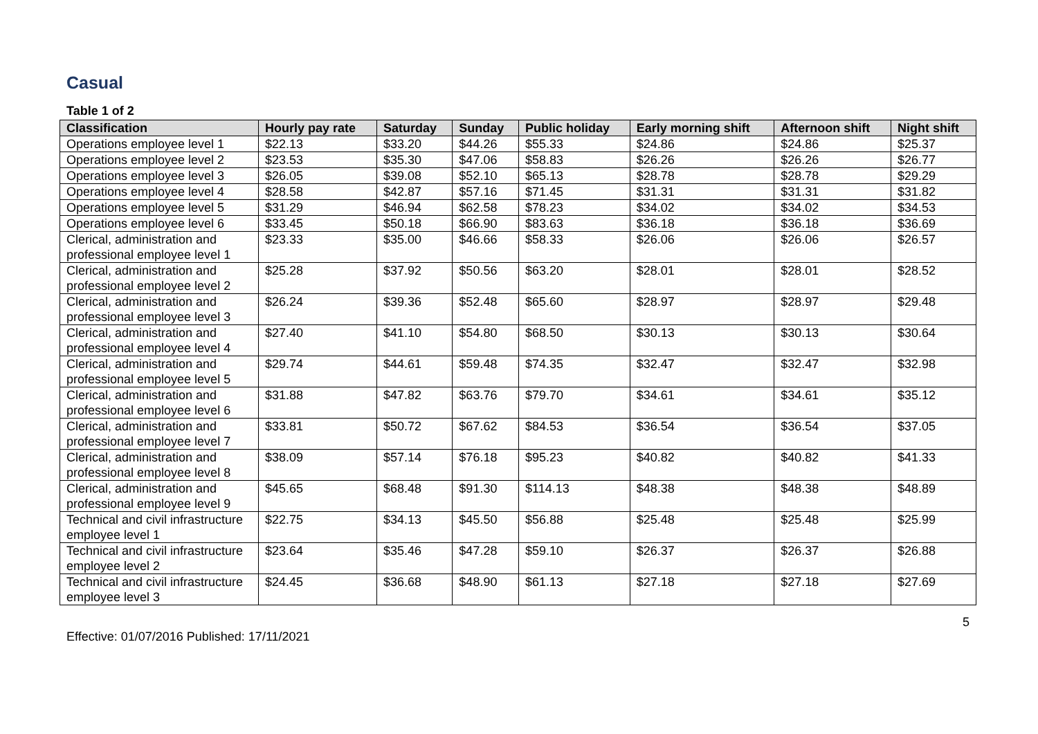Casual
Table 1 of 2
| Classification | Hourly pay rate | Saturday | Sunday | Public holiday | Early morning shift | Afternoon shift | Night shift |
| --- | --- | --- | --- | --- | --- | --- | --- |
| Operations employee level 1 | $22.13 | $33.20 | $44.26 | $55.33 | $24.86 | $24.86 | $25.37 |
| Operations employee level 2 | $23.53 | $35.30 | $47.06 | $58.83 | $26.26 | $26.26 | $26.77 |
| Operations employee level 3 | $26.05 | $39.08 | $52.10 | $65.13 | $28.78 | $28.78 | $29.29 |
| Operations employee level 4 | $28.58 | $42.87 | $57.16 | $71.45 | $31.31 | $31.31 | $31.82 |
| Operations employee level 5 | $31.29 | $46.94 | $62.58 | $78.23 | $34.02 | $34.02 | $34.53 |
| Operations employee level 6 | $33.45 | $50.18 | $66.90 | $83.63 | $36.18 | $36.18 | $36.69 |
| Clerical, administration and professional employee level 1 | $23.33 | $35.00 | $46.66 | $58.33 | $26.06 | $26.06 | $26.57 |
| Clerical, administration and professional employee level 2 | $25.28 | $37.92 | $50.56 | $63.20 | $28.01 | $28.01 | $28.52 |
| Clerical, administration and professional employee level 3 | $26.24 | $39.36 | $52.48 | $65.60 | $28.97 | $28.97 | $29.48 |
| Clerical, administration and professional employee level 4 | $27.40 | $41.10 | $54.80 | $68.50 | $30.13 | $30.13 | $30.64 |
| Clerical, administration and professional employee level 5 | $29.74 | $44.61 | $59.48 | $74.35 | $32.47 | $32.47 | $32.98 |
| Clerical, administration and professional employee level 6 | $31.88 | $47.82 | $63.76 | $79.70 | $34.61 | $34.61 | $35.12 |
| Clerical, administration and professional employee level 7 | $33.81 | $50.72 | $67.62 | $84.53 | $36.54 | $36.54 | $37.05 |
| Clerical, administration and professional employee level 8 | $38.09 | $57.14 | $76.18 | $95.23 | $40.82 | $40.82 | $41.33 |
| Clerical, administration and professional employee level 9 | $45.65 | $68.48 | $91.30 | $114.13 | $48.38 | $48.38 | $48.89 |
| Technical and civil infrastructure employee level 1 | $22.75 | $34.13 | $45.50 | $56.88 | $25.48 | $25.48 | $25.99 |
| Technical and civil infrastructure employee level 2 | $23.64 | $35.46 | $47.28 | $59.10 | $26.37 | $26.37 | $26.88 |
| Technical and civil infrastructure employee level 3 | $24.45 | $36.68 | $48.90 | $61.13 | $27.18 | $27.18 | $27.69 |
5
Effective: 01/07/2016 Published: 17/11/2021